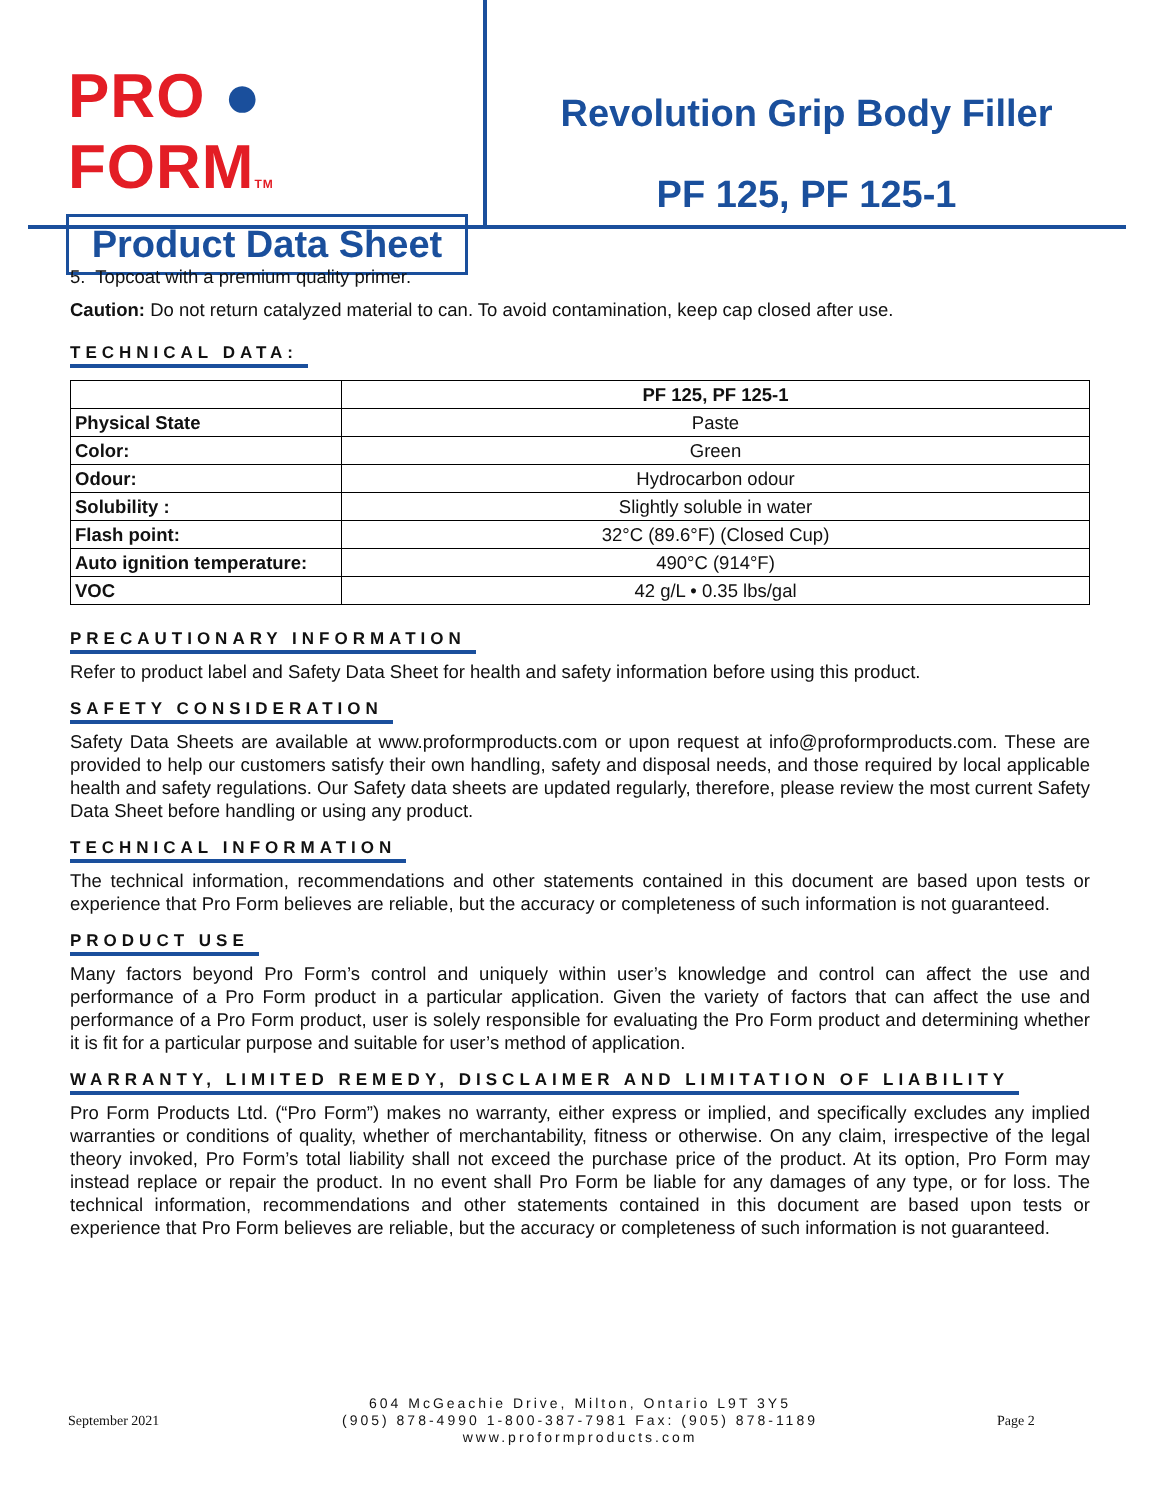PRO ● FORMTM
Product Data Sheet
Revolution Grip Body Filler
PF 125, PF 125-1
5. Topcoat with a premium quality primer.
Caution: Do not return catalyzed material to can. To avoid contamination, keep cap closed after use.
TECHNICAL DATA:
| | PF 125, PF 125-1 |
| --- | --- |
| Physical State | Paste |
| Color: | Green |
| Odour: | Hydrocarbon odour |
| Solubility : | Slightly soluble in water |
| Flash point: | 32°C (89.6°F) (Closed Cup) |
| Auto ignition temperature: | 490°C (914°F) |
| VOC | 42 g/L • 0.35 lbs/gal |
PRECAUTIONARY INFORMATION
Refer to product label and Safety Data Sheet for health and safety information before using this product.
SAFETY CONSIDERATION
Safety Data Sheets are available at www.proformproducts.com or upon request at info@proformproducts.com. These are provided to help our customers satisfy their own handling, safety and disposal needs, and those required by local applicable health and safety regulations. Our Safety data sheets are updated regularly, therefore, please review the most current Safety Data Sheet before handling or using any product.
TECHNICAL INFORMATION
The technical information, recommendations and other statements contained in this document are based upon tests or experience that Pro Form believes are reliable, but the accuracy or completeness of such information is not guaranteed.
PRODUCT USE
Many factors beyond Pro Form’s control and uniquely within user’s knowledge and control can affect the use and performance of a Pro Form product in a particular application. Given the variety of factors that can affect the use and performance of a Pro Form product, user is solely responsible for evaluating the Pro Form product and determining whether it is fit for a particular purpose and suitable for user’s method of application.
WARRANTY, LIMITED REMEDY, DISCLAIMER AND LIMITATION OF LIABILITY
Pro Form Products Ltd. (“Pro Form”) makes no warranty, either express or implied, and specifically excludes any implied warranties or conditions of quality, whether of merchantability, fitness or otherwise. On any claim, irrespective of the legal theory invoked, Pro Form’s total liability shall not exceed the purchase price of the product. At its option, Pro Form may instead replace or repair the product. In no event shall Pro Form be liable for any damages of any type, or for loss. The technical information, recommendations and other statements contained in this document are based upon tests or experience that Pro Form believes are reliable, but the accuracy or completeness of such information is not guaranteed.
September 2021
604 McGeachie Drive, Milton, Ontario L9T 3Y5
(905) 878-4990 1-800-387-7981 Fax: (905) 878-1189
www.proformproducts.com
Page 2